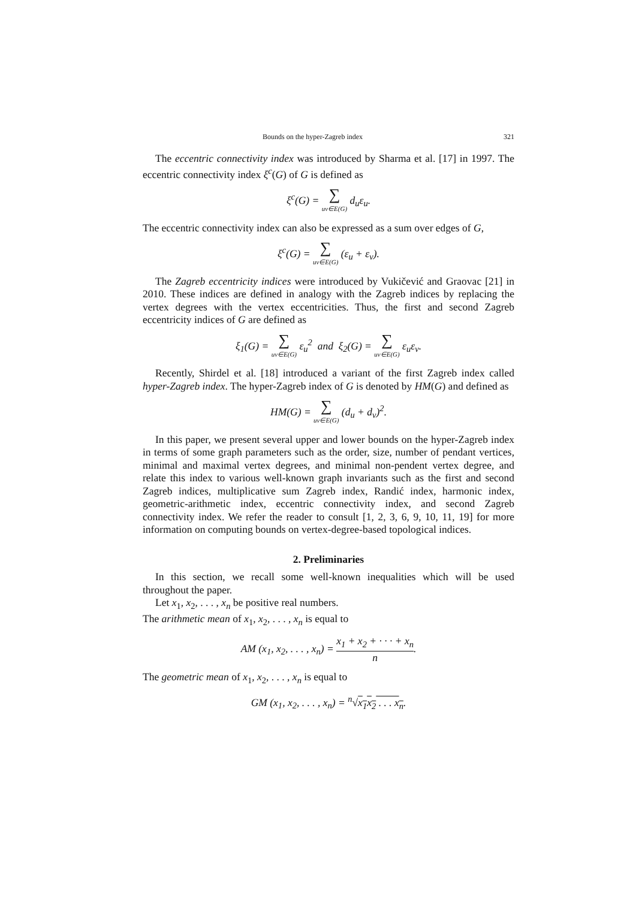Bounds on the hyper-Zagreb index 321
The eccentric connectivity index was introduced by Sharma et al. [17] in 1997. The eccentric connectivity index ξ<sup>c</sup>(G) of G is defined as
ξ<sup>c</sup>(G) = ∑ uv∈E(G) d<sub>u</sub>ε<sub>u</sub>.
The eccentric connectivity index can also be expressed as a sum over edges of G,
ξ<sup>c</sup>(G) = ∑ uv∈E(G) (ε<sub>u</sub> + ε<sub>v</sub>).
The Zagreb eccentricity indices were introduced by Vukičević and Graovac [21] in 2010. These indices are defined in analogy with the Zagreb indices by replacing the vertex degrees with the vertex eccentricities. Thus, the first and second Zagreb eccentricity indices of G are defined as
ξ<sub>1</sub>(G) = ∑ uv∈E(G) ε<sub>u</sub><sup>2</sup> and ξ<sub>2</sub>(G) = ∑ uv∈E(G) ε<sub>u</sub>ε<sub>v</sub>.
Recently, Shirdel et al. [18] introduced a variant of the first Zagreb index called hyper-Zagreb index. The hyper-Zagreb index of G is denoted by HM(G) and defined as
HM(G) = ∑ uv∈E(G) (d<sub>u</sub> + d<sub>v</sub>)<sup>2</sup>.
In this paper, we present several upper and lower bounds on the hyper-Zagreb index in terms of some graph parameters such as the order, size, number of pendant vertices, minimal and maximal vertex degrees, and minimal non-pendent vertex degree, and relate this index to various well-known graph invariants such as the first and second Zagreb indices, multiplicative sum Zagreb index, Randić index, harmonic index, geometric-arithmetic index, eccentric connectivity index, and second Zagreb connectivity index. We refer the reader to consult [1, 2, 3, 6, 9, 10, 11, 19] for more information on computing bounds on vertex-degree-based topological indices.
2. Preliminaries
In this section, we recall some well-known inequalities which will be used throughout the paper.
Let x<sub>1</sub>, x<sub>2</sub>, . . . , x<sub>n</sub> be positive real numbers.
The arithmetic mean of x<sub>1</sub>, x<sub>2</sub>, . . . , x<sub>n</sub> is equal to
AM (x<sub>1</sub>, x<sub>2</sub>, . . . , x<sub>n</sub>) = x<sub>1</sub> + x<sub>2</sub> + · · · + x<sub>n</sub> n.
The geometric mean of x<sub>1</sub>, x<sub>2</sub>, . . . , x<sub>n</sub> is equal to
GM (x<sub>1</sub>, x<sub>2</sub>, . . . , x<sub>n</sub>) = <sup>n</sup>√x<sub>1</sub>x<sub>2</sub> . . . x<sub>n</sub>.